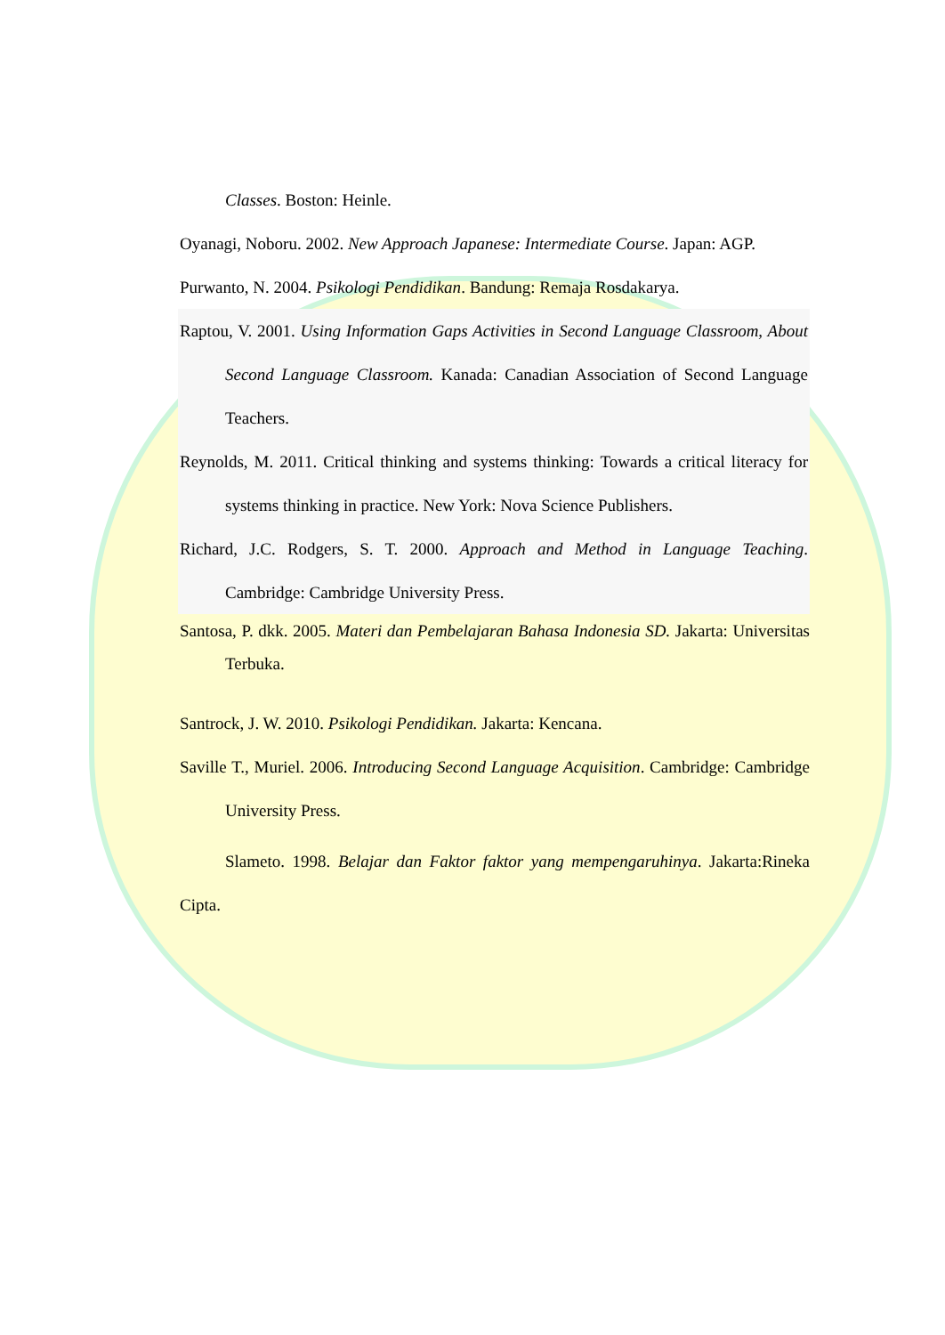Classes. Boston: Heinle.
Oyanagi, Noboru. 2002. New Approach Japanese: Intermediate Course. Japan: AGP.
Purwanto, N. 2004. Psikologi Pendidikan. Bandung: Remaja Rosdakarya.
Raptou, V. 2001. Using Information Gaps Activities in Second Language Classroom, About Second Language Classroom. Kanada: Canadian Association of Second Language Teachers.
Reynolds, M. 2011. Critical thinking and systems thinking: Towards a critical literacy for systems thinking in practice. New York: Nova Science Publishers.
Richard, J.C. Rodgers, S. T. 2000. Approach and Method in Language Teaching. Cambridge: Cambridge University Press.
Santosa, P. dkk. 2005. Materi dan Pembelajaran Bahasa Indonesia SD. Jakarta: Universitas Terbuka.
Santrock, J. W. 2010. Psikologi Pendidikan. Jakarta: Kencana.
Saville T., Muriel. 2006. Introducing Second Language Acquisition. Cambridge: Cambridge University Press.
Slameto. 1998. Belajar dan Faktor faktor yang mempengaruhinya. Jakarta:Rineka Cipta.